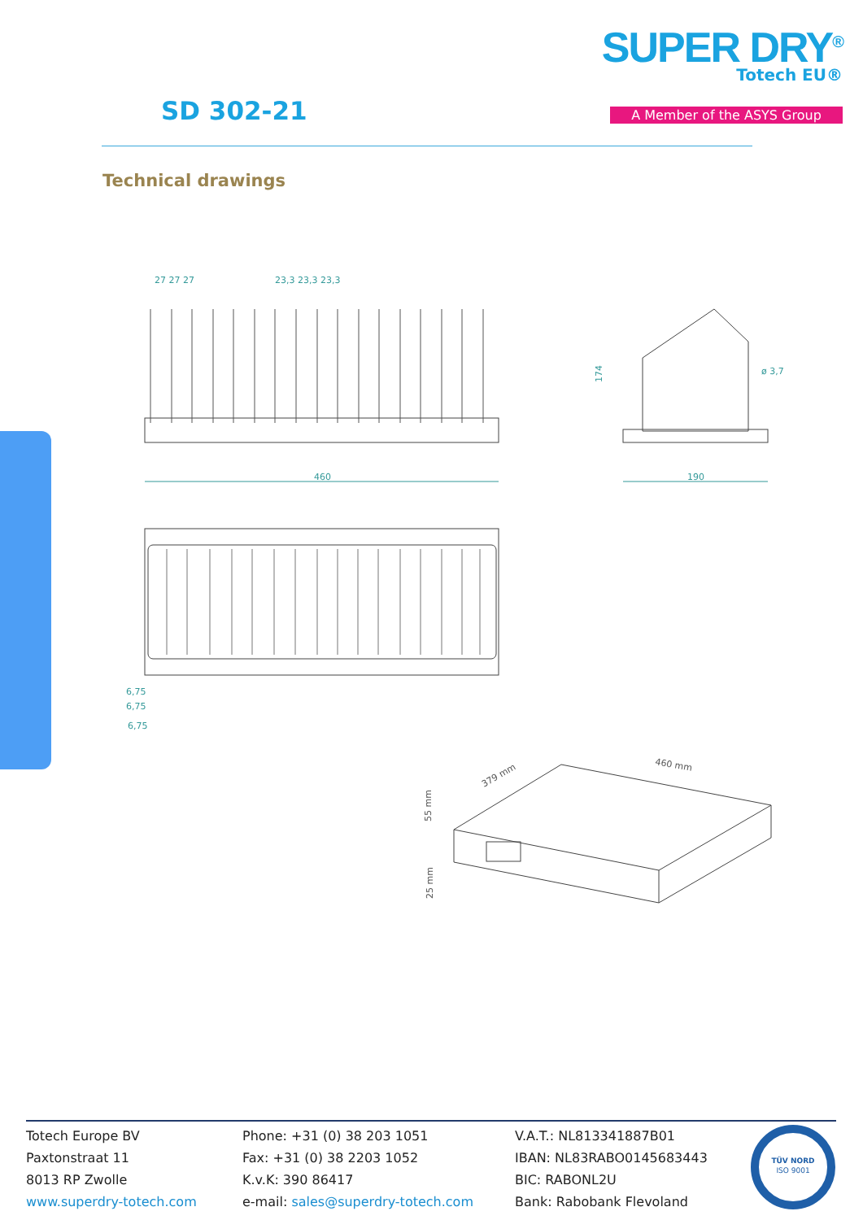SD 302-21
SUPER DRY<sup>®</sup>
Totech EU®
A Member of the ASYS Group
Technical drawings
460
27 27 27
23,3 23,3 23,3
190
ø 3,7
174
6,75
6,75
6,75
379 mm
460 mm
55 mm
25 mm
Totech Europe BV
Paxtonstraat 11
8013 RP Zwolle
www.superdry-totech.com
Phone: +31 (0) 38 203 1051
Fax: +31 (0) 38 2203 1052
K.v.K: 390 86417
e-mail: sales@superdry-totech.com
V.A.T.: NL813341887B01
IBAN: NL83RABO0145683443
BIC: RABONL2U
Bank: Rabobank Flevoland
TÜV NORD
ISO 9001